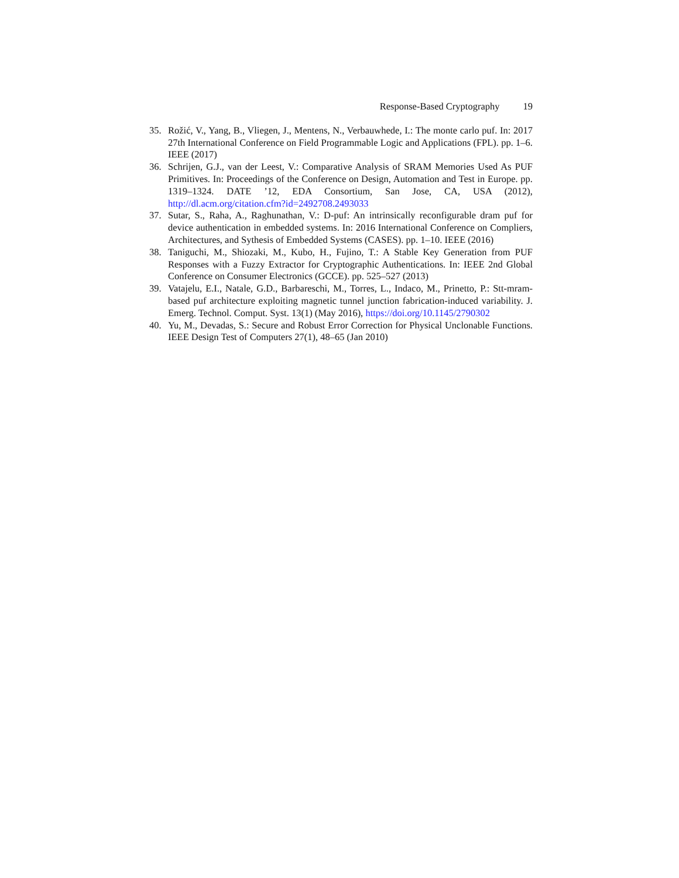Response-Based Cryptography 19
35. Rožić, V., Yang, B., Vliegen, J., Mentens, N., Verbauwhede, I.: The monte carlo puf. In: 2017 27th International Conference on Field Programmable Logic and Applications (FPL). pp. 1–6. IEEE (2017)
36. Schrijen, G.J., van der Leest, V.: Comparative Analysis of SRAM Memories Used As PUF Primitives. In: Proceedings of the Conference on Design, Automation and Test in Europe. pp. 1319–1324. DATE ’12, EDA Consortium, San Jose, CA, USA (2012), http://dl.acm.org/citation.cfm?id=2492708.2493033
37. Sutar, S., Raha, A., Raghunathan, V.: D-puf: An intrinsically reconfigurable dram puf for device authentication in embedded systems. In: 2016 International Conference on Compliers, Architectures, and Sythesis of Embedded Systems (CASES). pp. 1–10. IEEE (2016)
38. Taniguchi, M., Shiozaki, M., Kubo, H., Fujino, T.: A Stable Key Generation from PUF Responses with a Fuzzy Extractor for Cryptographic Authentications. In: IEEE 2nd Global Conference on Consumer Electronics (GCCE). pp. 525–527 (2013)
39. Vatajelu, E.I., Natale, G.D., Barbareschi, M., Torres, L., Indaco, M., Prinetto, P.: Stt-mram-based puf architecture exploiting magnetic tunnel junction fabrication-induced variability. J. Emerg. Technol. Comput. Syst. 13(1) (May 2016), https://doi.org/10.1145/2790302
40. Yu, M., Devadas, S.: Secure and Robust Error Correction for Physical Unclonable Functions. IEEE Design Test of Computers 27(1), 48–65 (Jan 2010)